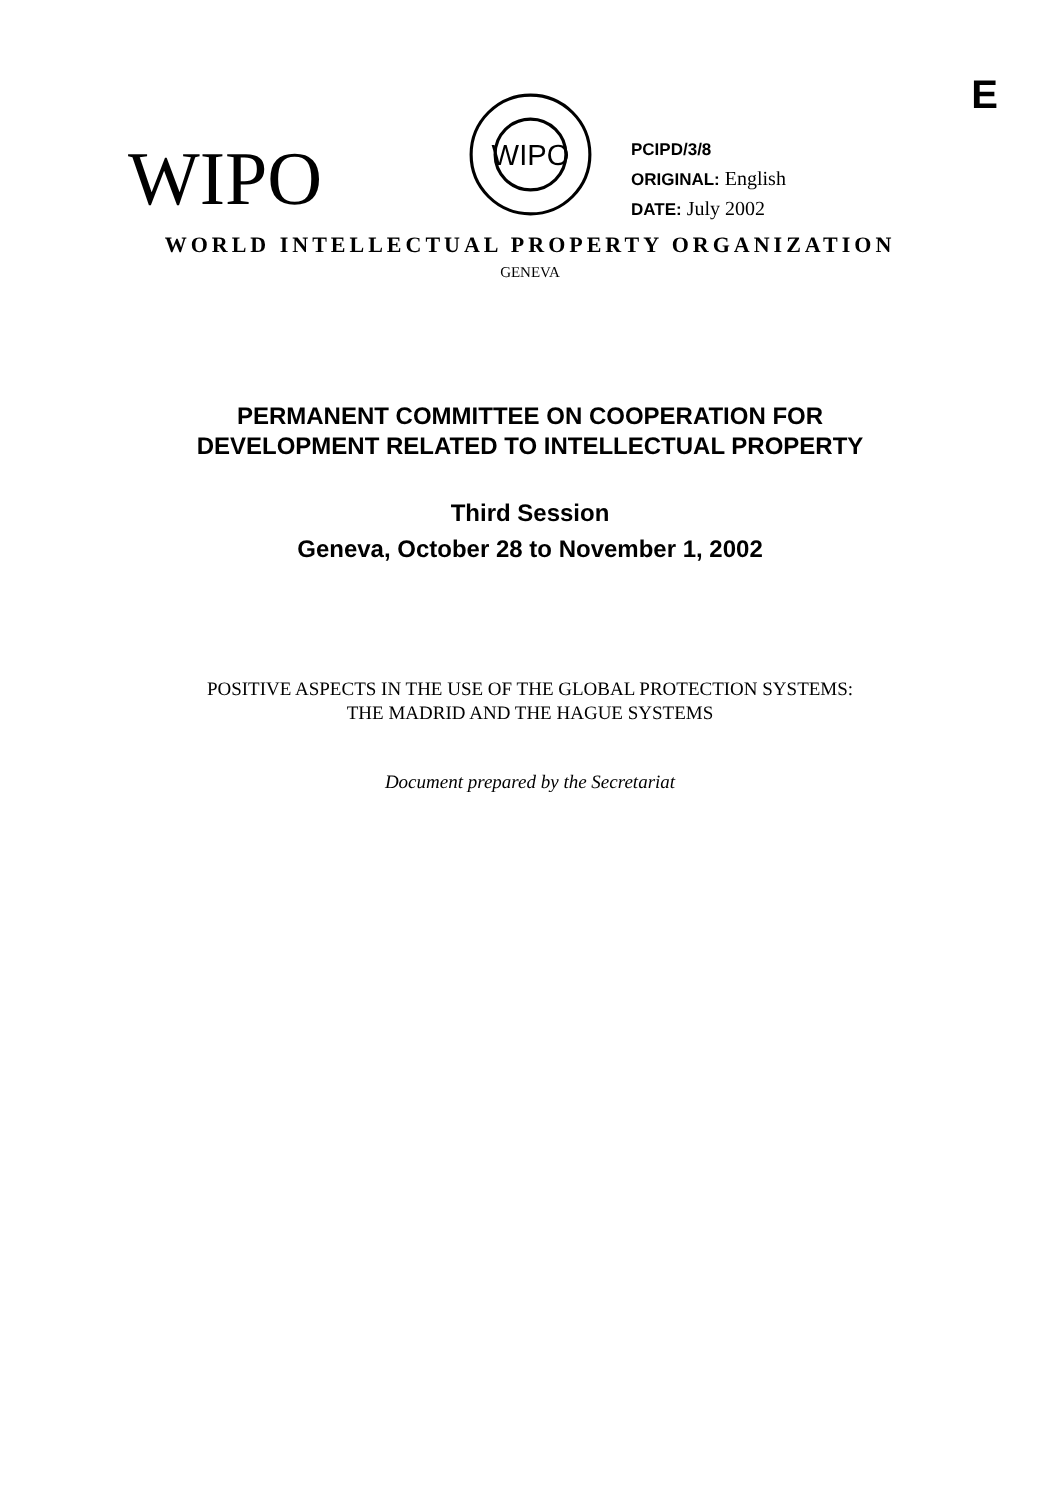E
WIPO
WIPO
PCIPD/3/8
ORIGINAL: English
DATE: July 2002
WORLD INTELLECTUAL PROPERTY ORGANIZATION
GENEVA
PERMANENT COMMITTEE ON COOPERATION FOR
DEVELOPMENT RELATED TO INTELLECTUAL PROPERTY
Third Session
Geneva, October 28 to November 1, 2002
POSITIVE ASPECTS IN THE USE OF THE GLOBAL PROTECTION SYSTEMS:
THE MADRID AND THE HAGUE SYSTEMS
Document prepared by the Secretariat